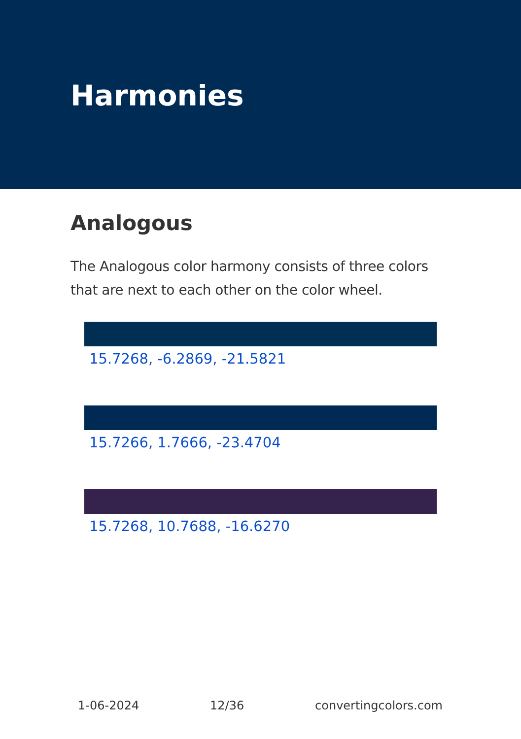Harmonies
Analogous
The Analogous color harmony consists of three colors that are next to each other on the color wheel.
15.7268, -6.2869, -21.5821
15.7266, 1.7666, -23.4704
15.7268, 10.7688, -16.6270
1-06-2024 12/36 convertingcolors.com